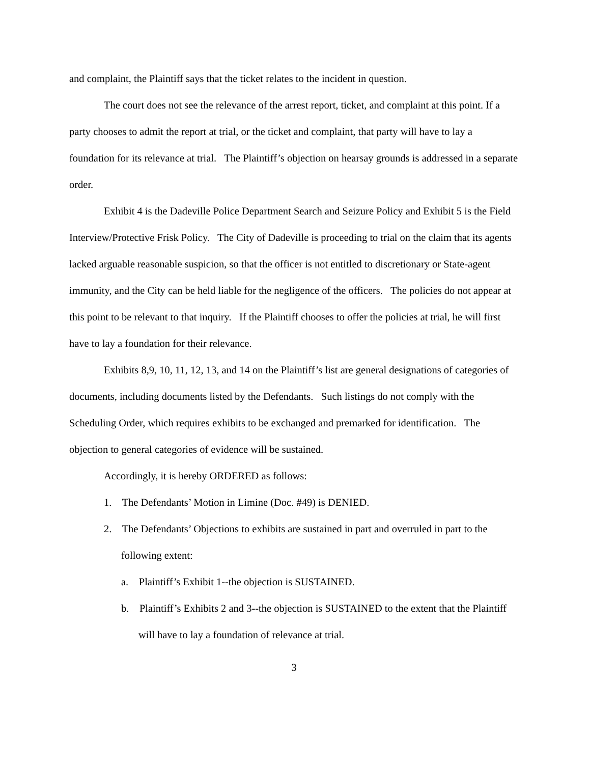and complaint, the Plaintiff says that the ticket relates to the incident in question.
The court does not see the relevance of the arrest report, ticket, and complaint at this point. If a party chooses to admit the report at trial, or the ticket and complaint, that party will have to lay a foundation for its relevance at trial. The Plaintiff’s objection on hearsay grounds is addressed in a separate order.
Exhibit 4 is the Dadeville Police Department Search and Seizure Policy and Exhibit 5 is the Field Interview/Protective Frisk Policy. The City of Dadeville is proceeding to trial on the claim that its agents lacked arguable reasonable suspicion, so that the officer is not entitled to discretionary or State-agent immunity, and the City can be held liable for the negligence of the officers. The policies do not appear at this point to be relevant to that inquiry. If the Plaintiff chooses to offer the policies at trial, he will first have to lay a foundation for their relevance.
Exhibits 8,9, 10, 11, 12, 13, and 14 on the Plaintiff’s list are general designations of categories of documents, including documents listed by the Defendants. Such listings do not comply with the Scheduling Order, which requires exhibits to be exchanged and premarked for identification. The objection to general categories of evidence will be sustained.
Accordingly, it is hereby ORDERED as follows:
1. The Defendants’ Motion in Limine (Doc. #49) is DENIED.
2. The Defendants’ Objections to exhibits are sustained in part and overruled in part to the following extent:
a. Plaintiff’s Exhibit 1--the objection is SUSTAINED.
b. Plaintiff’s Exhibits 2 and 3--the objection is SUSTAINED to the extent that the Plaintiff will have to lay a foundation of relevance at trial.
3